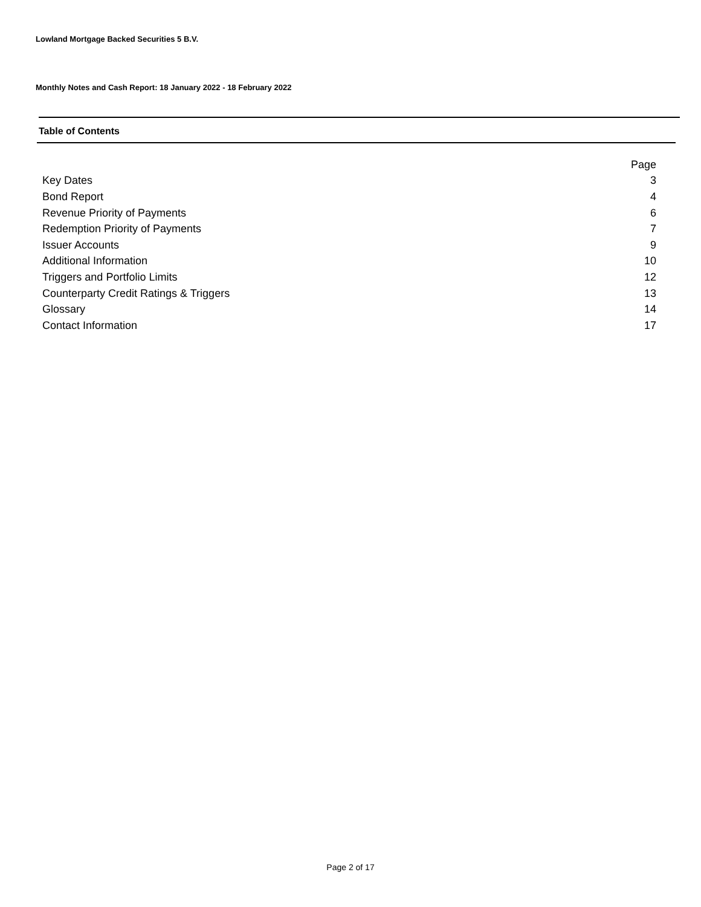Lowland Mortgage Backed Securities 5 B.V.
Monthly Notes and Cash Report: 18 January 2022 - 18 February 2022
Table of Contents
| | Page |
| Key Dates | 3 |
| Bond Report | 4 |
| Revenue Priority of Payments | 6 |
| Redemption Priority of Payments | 7 |
| Issuer Accounts | 9 |
| Additional Information | 10 |
| Triggers and Portfolio Limits | 12 |
| Counterparty Credit Ratings & Triggers | 13 |
| Glossary | 14 |
| Contact Information | 17 |
Page 2 of 17